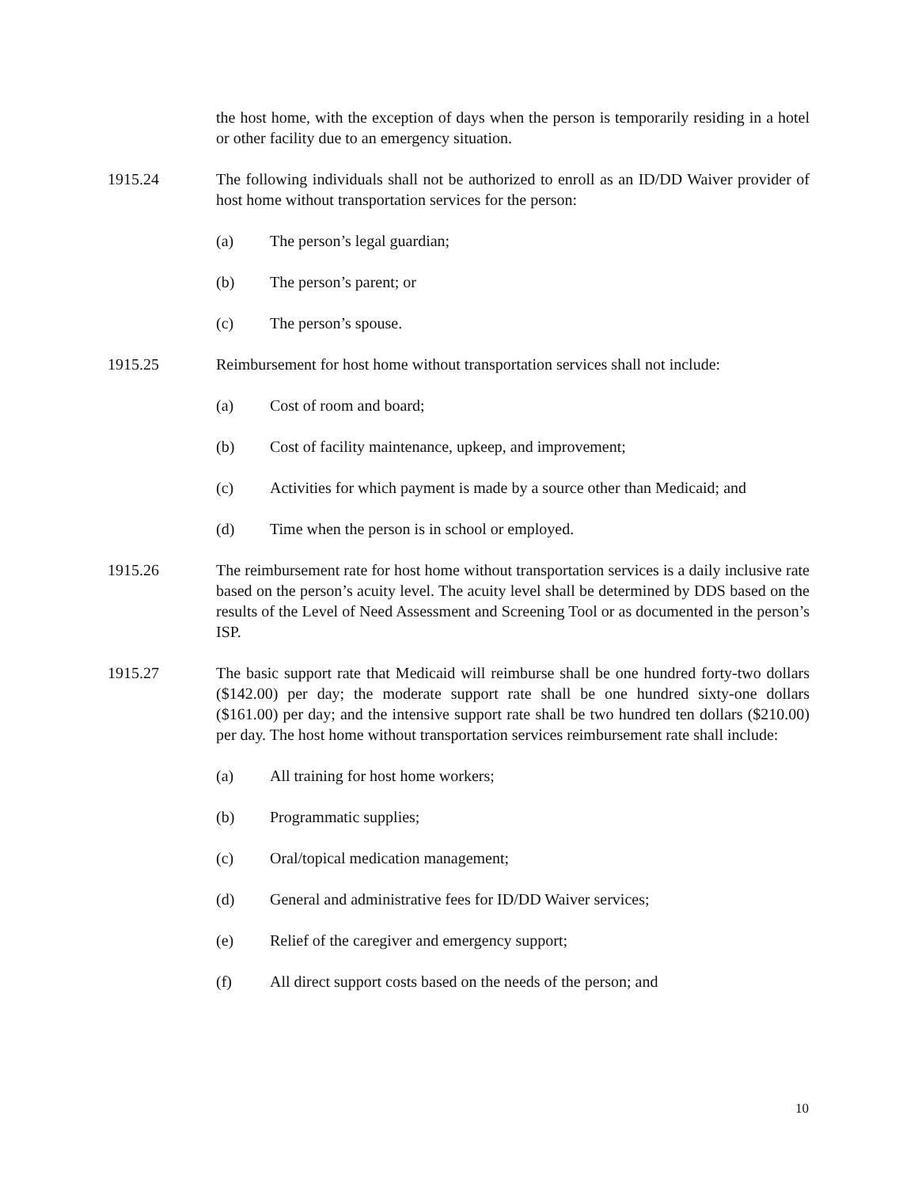the host home, with the exception of days when the person is temporarily residing in a hotel or other facility due to an emergency situation.
1915.24 The following individuals shall not be authorized to enroll as an ID/DD Waiver provider of host home without transportation services for the person:
(a) The person’s legal guardian;
(b) The person’s parent; or
(c) The person’s spouse.
1915.25 Reimbursement for host home without transportation services shall not include:
(a) Cost of room and board;
(b) Cost of facility maintenance, upkeep, and improvement;
(c) Activities for which payment is made by a source other than Medicaid; and
(d) Time when the person is in school or employed.
1915.26 The reimbursement rate for host home without transportation services is a daily inclusive rate based on the person’s acuity level. The acuity level shall be determined by DDS based on the results of the Level of Need Assessment and Screening Tool or as documented in the person’s ISP.
1915.27 The basic support rate that Medicaid will reimburse shall be one hundred forty-two dollars ($142.00) per day; the moderate support rate shall be one hundred sixty-one dollars ($161.00) per day; and the intensive support rate shall be two hundred ten dollars ($210.00) per day. The host home without transportation services reimbursement rate shall include:
(a) All training for host home workers;
(b) Programmatic supplies;
(c) Oral/topical medication management;
(d) General and administrative fees for ID/DD Waiver services;
(e) Relief of the caregiver and emergency support;
(f) All direct support costs based on the needs of the person; and
10